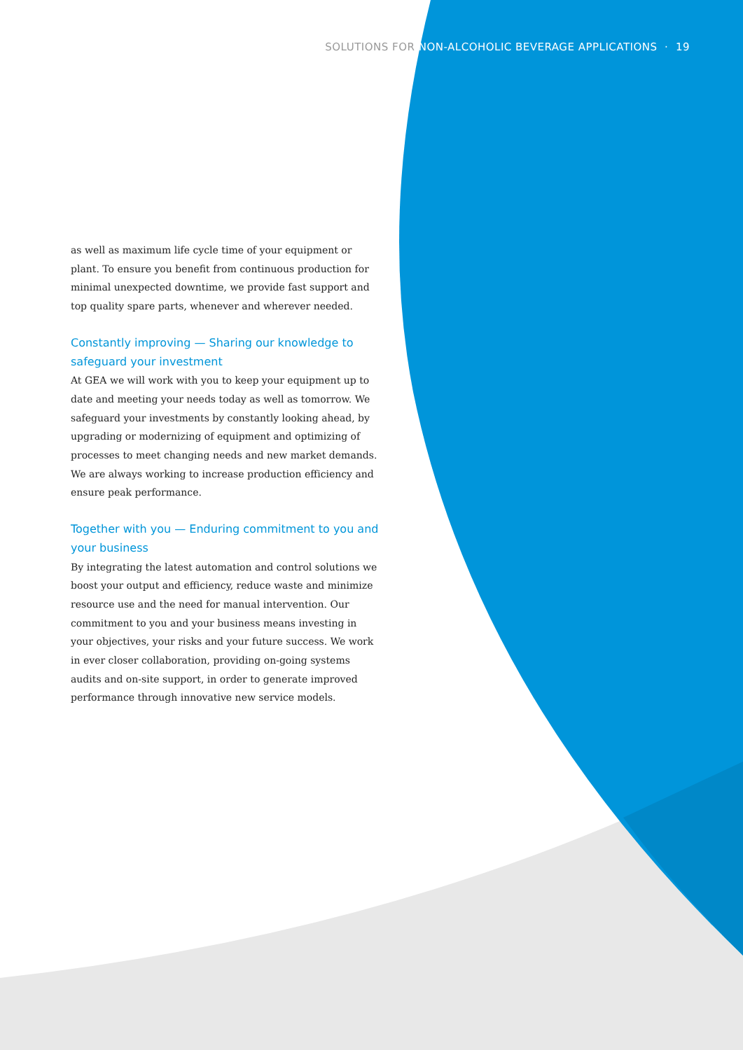SOLUTIONS FOR NON-ALCOHOLIC BEVERAGE APPLICATIONS · 19
as well as maximum life cycle time of your equipment or plant. To ensure you benefit from continuous production for minimal unexpected downtime, we provide fast support and top quality spare parts, whenever and wherever needed.
Constantly improving — Sharing our knowledge to safeguard your investment
At GEA we will work with you to keep your equipment up to date and meeting your needs today as well as tomorrow. We safeguard your investments by constantly looking ahead, by upgrading or modernizing of equipment and optimizing of processes to meet changing needs and new market demands. We are always working to increase production efficiency and ensure peak performance.
Together with you — Enduring commitment to you and your business
By integrating the latest automation and control solutions we boost your output and efficiency, reduce waste and minimize resource use and the need for manual intervention. Our commitment to you and your business means investing in your objectives, your risks and your future success. We work in ever closer collaboration, providing on-going systems audits and on-site support, in order to generate improved performance through innovative new service models.